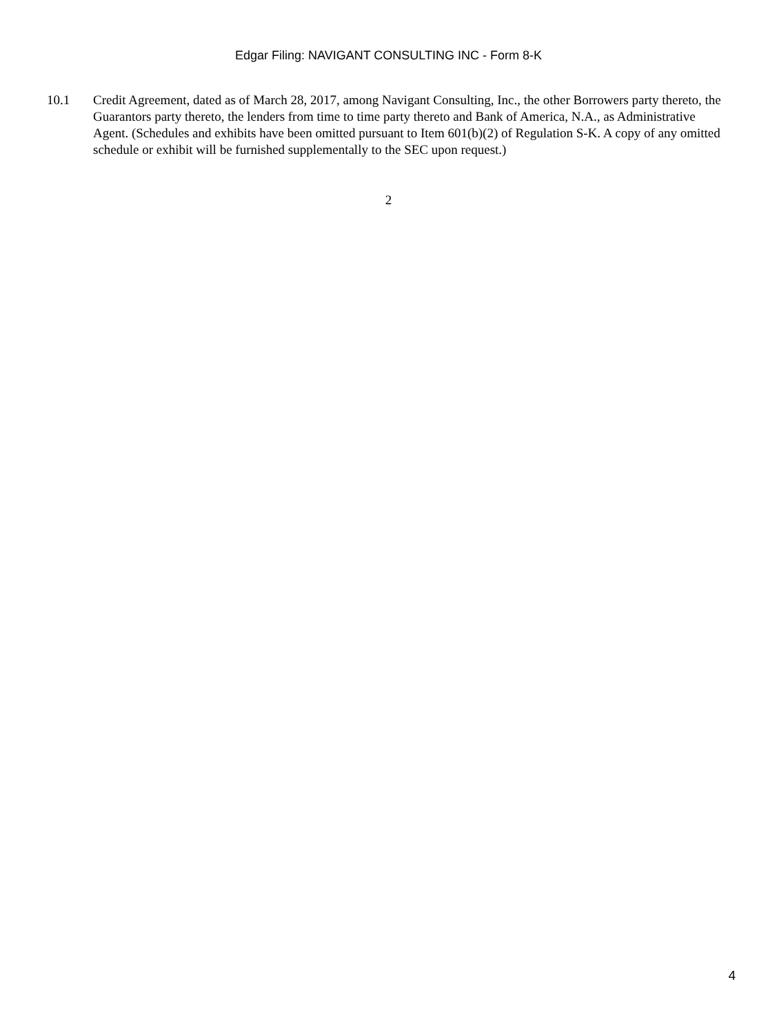Edgar Filing: NAVIGANT CONSULTING INC - Form 8-K
10.1 Credit Agreement, dated as of March 28, 2017, among Navigant Consulting, Inc., the other Borrowers party thereto, the Guarantors party thereto, the lenders from time to time party thereto and Bank of America, N.A., as Administrative Agent. (Schedules and exhibits have been omitted pursuant to Item 601(b)(2) of Regulation S-K. A copy of any omitted schedule or exhibit will be furnished supplementally to the SEC upon request.)
2
4